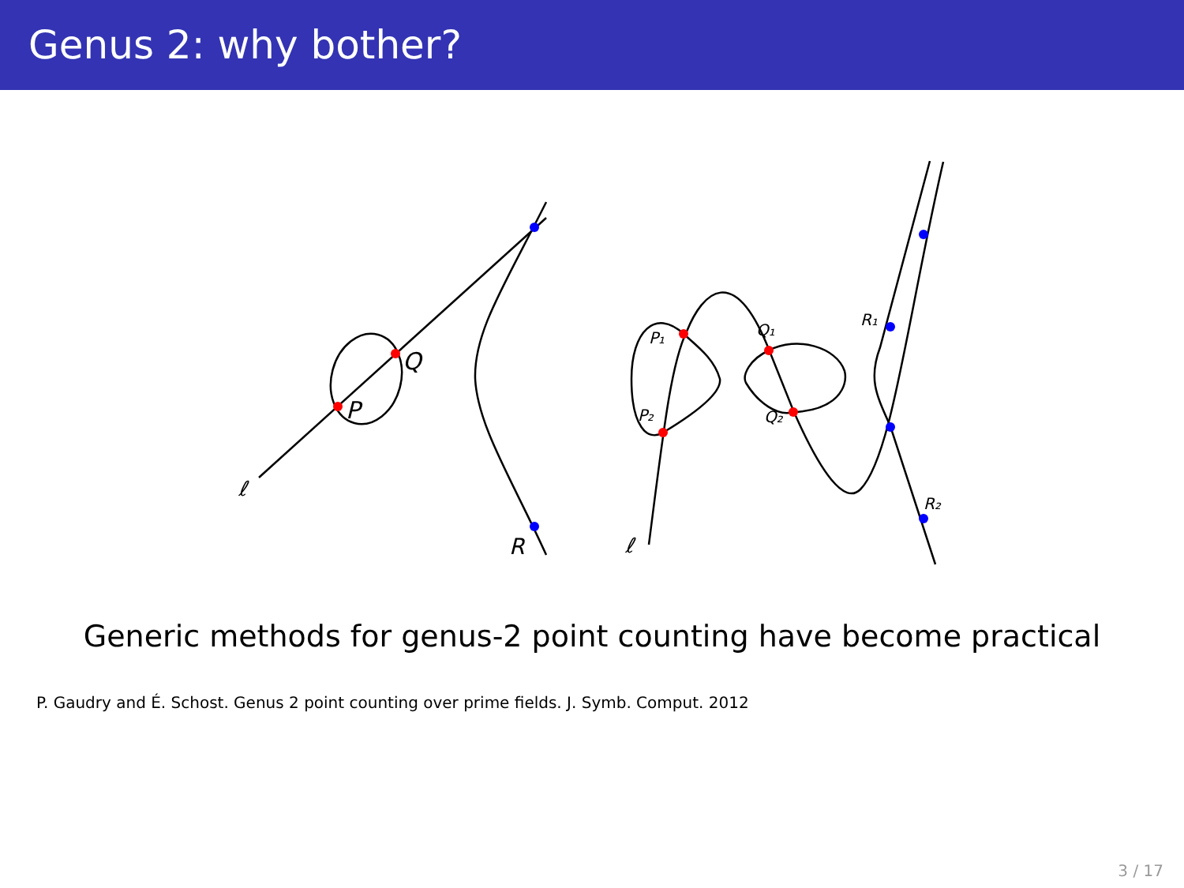Genus 2: why bother?
Q
P
R
ℓ
ℓ
P₁
P₂
Q₁
Q₂
R₁
R₂
Generic methods for genus-2 point counting have become practical
P. Gaudry and É. Schost. Genus 2 point counting over prime fields. J. Symb. Comput. 2012
3 / 17